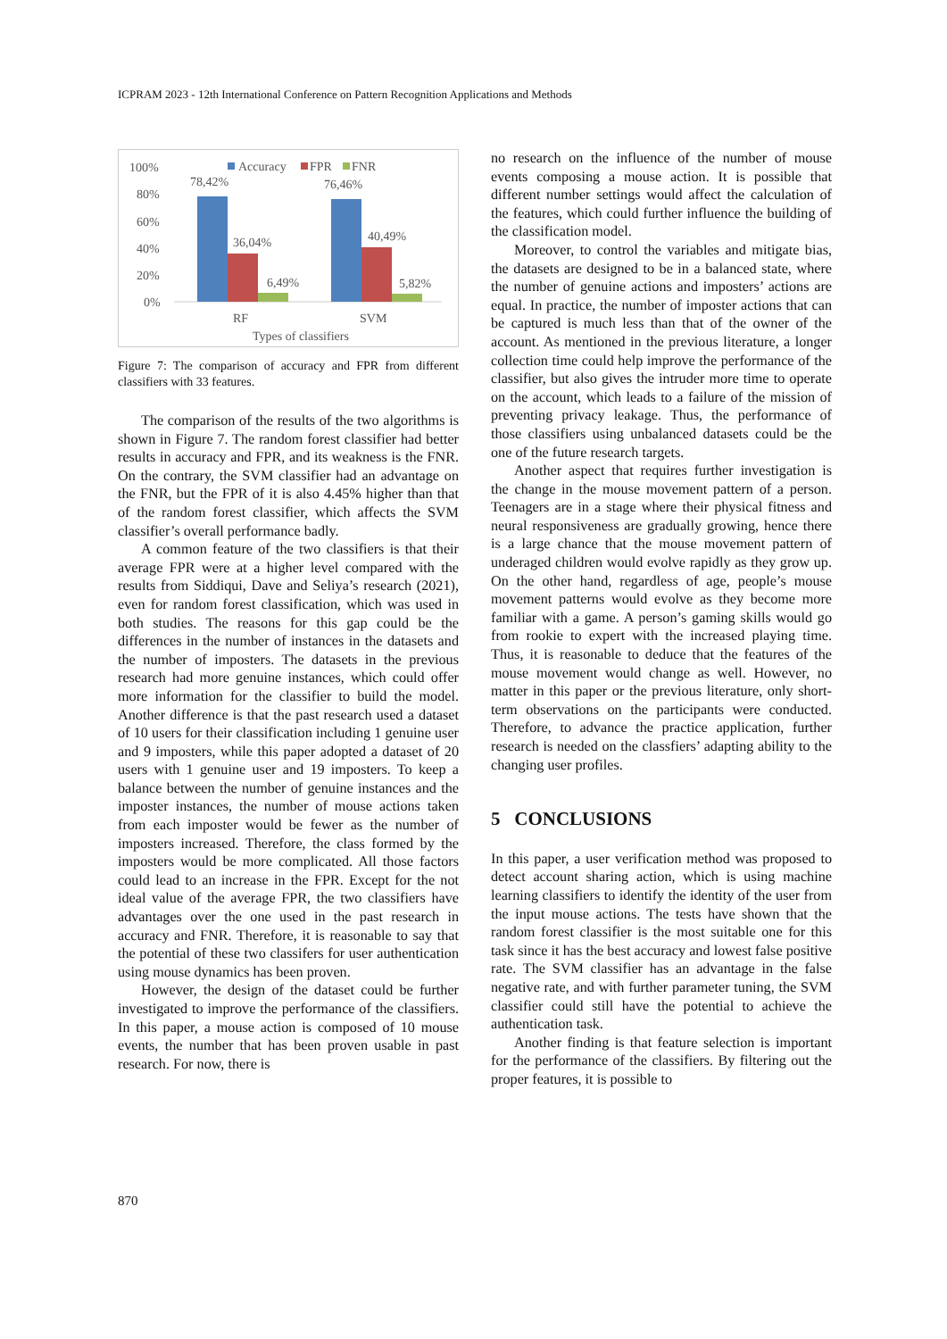ICPRAM 2023 - 12th International Conference on Pattern Recognition Applications and Methods
100%
80%
60%
40%
20%
0%
Accuracy
FPR
FNR
78,42%
36,04%
6,49%
76,46%
40,49%
5,82%
RF
SVM
Types of classifiers
Figure 7: The comparison of accuracy and FPR from different classifiers with 33 features.
The comparison of the results of the two algorithms is shown in Figure 7. The random forest classifier had better results in accuracy and FPR, and its weakness is the FNR. On the contrary, the SVM classifier had an advantage on the FNR, but the FPR of it is also 4.45% higher than that of the random forest classifier, which affects the SVM classifier’s overall performance badly.
A common feature of the two classifiers is that their average FPR were at a higher level compared with the results from Siddiqui, Dave and Seliya’s research (2021), even for random forest classification, which was used in both studies. The reasons for this gap could be the differences in the number of instances in the datasets and the number of imposters. The datasets in the previous research had more genuine instances, which could offer more information for the classifier to build the model. Another difference is that the past research used a dataset of 10 users for their classification including 1 genuine user and 9 imposters, while this paper adopted a dataset of 20 users with 1 genuine user and 19 imposters. To keep a balance between the number of genuine instances and the imposter instances, the number of mouse actions taken from each imposter would be fewer as the number of imposters increased. Therefore, the class formed by the imposters would be more complicated. All those factors could lead to an increase in the FPR. Except for the not ideal value of the average FPR, the two classifiers have advantages over the one used in the past research in accuracy and FNR. Therefore, it is reasonable to say that the potential of these two classifers for user authentication using mouse dynamics has been proven.
However, the design of the dataset could be further investigated to improve the performance of the classifiers. In this paper, a mouse action is composed of 10 mouse events, the number that has been proven usable in past research. For now, there is
no research on the influence of the number of mouse events composing a mouse action. It is possible that different number settings would affect the calculation of the features, which could further influence the building of the classification model.
Moreover, to control the variables and mitigate bias, the datasets are designed to be in a balanced state, where the number of genuine actions and imposters’ actions are equal. In practice, the number of imposter actions that can be captured is much less than that of the owner of the account. As mentioned in the previous literature, a longer collection time could help improve the performance of the classifier, but also gives the intruder more time to operate on the account, which leads to a failure of the mission of preventing privacy leakage. Thus, the performance of those classifiers using unbalanced datasets could be the one of the future research targets.
Another aspect that requires further investigation is the change in the mouse movement pattern of a person. Teenagers are in a stage where their physical fitness and neural responsiveness are gradually growing, hence there is a large chance that the mouse movement pattern of underaged children would evolve rapidly as they grow up. On the other hand, regardless of age, people’s mouse movement patterns would evolve as they become more familiar with a game. A person’s gaming skills would go from rookie to expert with the increased playing time. Thus, it is reasonable to deduce that the features of the mouse movement would change as well. However, no matter in this paper or the previous literature, only short-term observations on the participants were conducted. Therefore, to advance the practice application, further research is needed on the classfiers’ adapting ability to the changing user profiles.
5 CONCLUSIONS
In this paper, a user verification method was proposed to detect account sharing action, which is using machine learning classifiers to identify the identity of the user from the input mouse actions. The tests have shown that the random forest classifier is the most suitable one for this task since it has the best accuracy and lowest false positive rate. The SVM classifier has an advantage in the false negative rate, and with further parameter tuning, the SVM classifier could still have the potential to achieve the authentication task.
Another finding is that feature selection is important for the performance of the classifiers. By filtering out the proper features, it is possible to
870